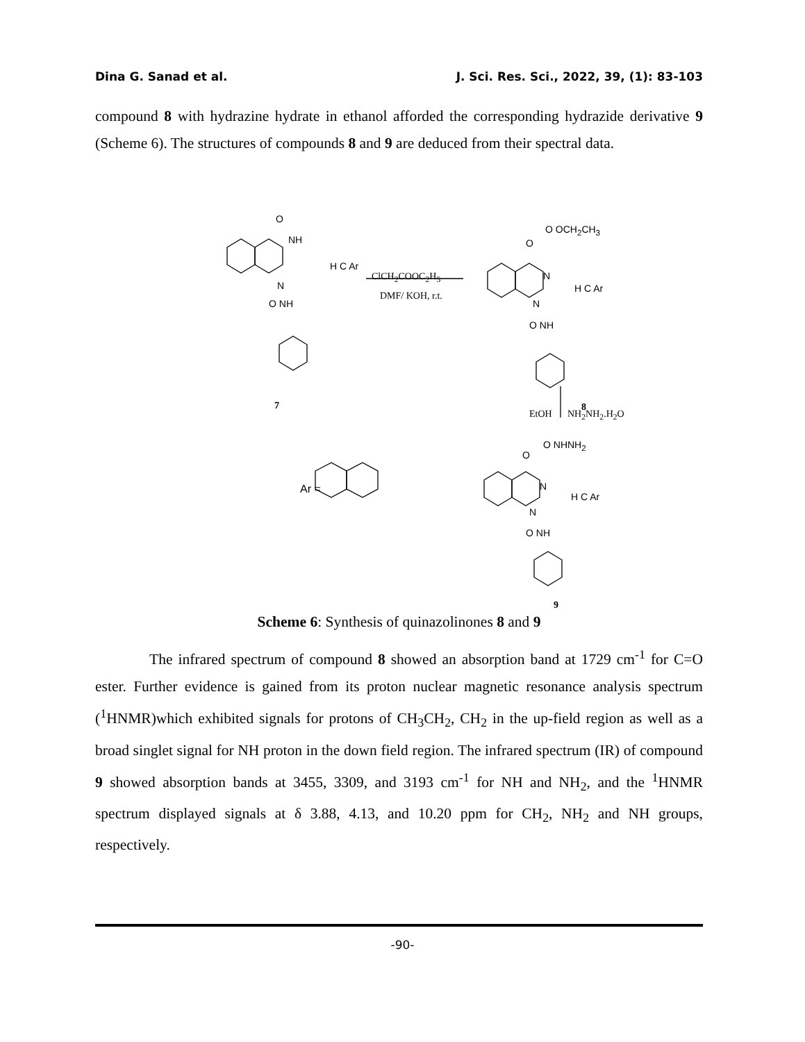Dina G. Sanad et al. J. Sci. Res. Sci., 2022, 39, (1): 83-103
compound 8 with hydrazine hydrate in ethanol afforded the corresponding hydrazide derivative 9 (Scheme 6). The structures of compounds 8 and 9 are deduced from their spectral data.
ClCH<sub>2</sub>COOC<sub>2</sub>H<sub>5</sub>
DMF/ KOH, r.t.
O
NH
H C Ar
N
O NH
7
O
O OCH<sub>2</sub>CH<sub>3</sub>
N
H C Ar
N
O NH
8
EtOH NH<sub>2</sub>NH<sub>2</sub>.H<sub>2</sub>O
O
O NHNH<sub>2</sub>
Ar = N
H C Ar
N
O NH
9
Scheme 6: Synthesis of quinazolinones 8 and 9
The infrared spectrum of compound 8 showed an absorption band at 1729 cm<sup>-1</sup> for C=O ester. Further evidence is gained from its proton nuclear magnetic resonance analysis spectrum (<sup>1</sup>HNMR)which exhibited signals for protons of CH<sub>3</sub>CH<sub>2</sub>, CH<sub>2</sub> in the up-field region as well as a broad singlet signal for NH proton in the down field region. The infrared spectrum (IR) of compound 9 showed absorption bands at 3455, 3309, and 3193 cm<sup>-1</sup> for NH and NH<sub>2</sub>, and the <sup>1</sup>HNMR spectrum displayed signals at δ 3.88, 4.13, and 10.20 ppm for CH<sub>2</sub>, NH<sub>2</sub> and NH groups, respectively.
-90-